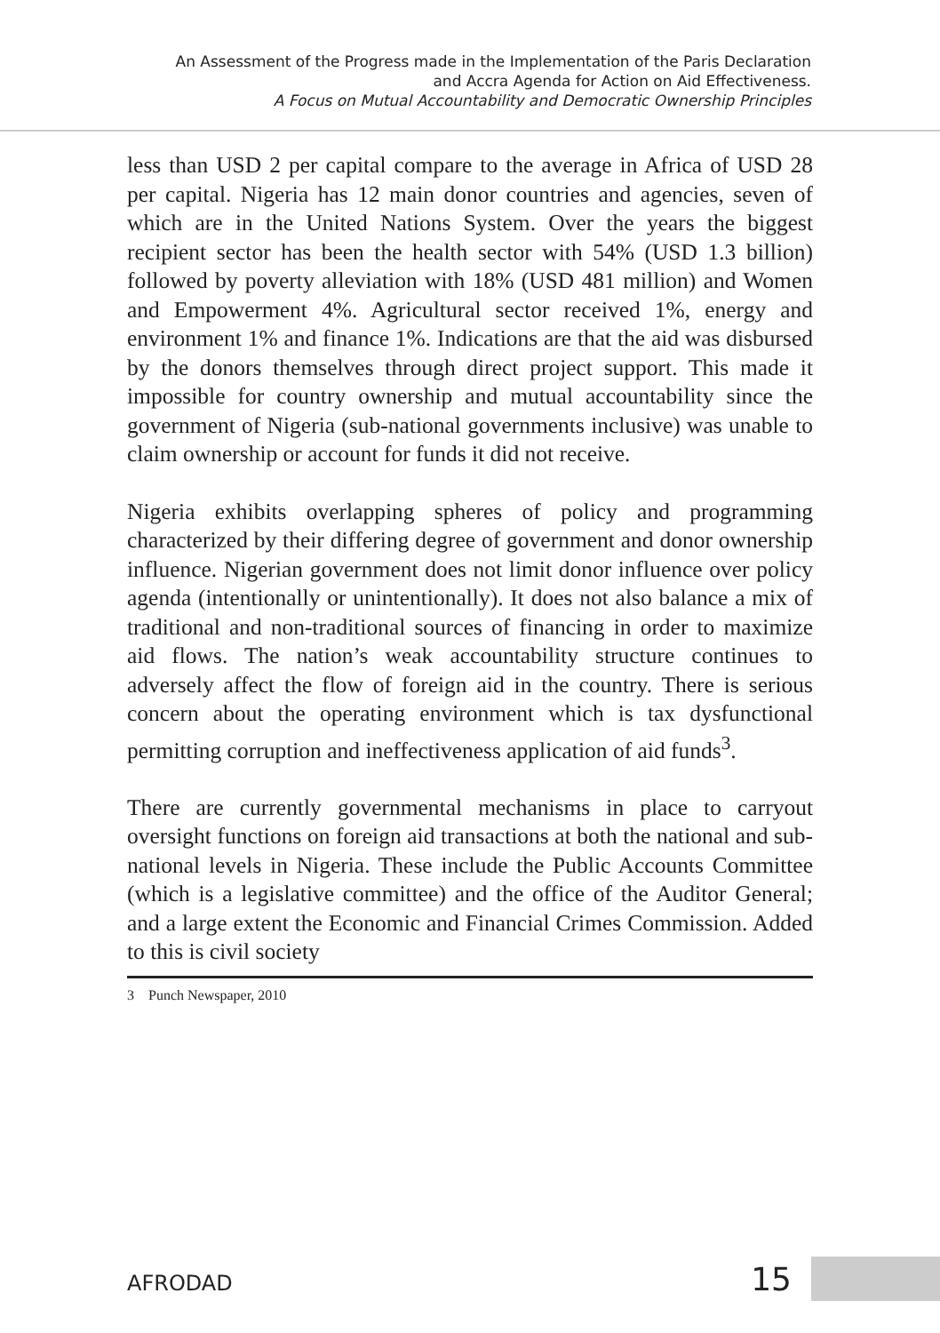An Assessment of the Progress made in the Implementation of the Paris Declaration
and Accra Agenda for Action on Aid Effectiveness.
A Focus on Mutual Accountability and Democratic Ownership Principles
less than USD 2 per capital compare to the average in Africa of USD 28 per capital. Nigeria has 12 main donor countries and agencies, seven of which are in the United Nations System. Over the years the biggest recipient sector has been the health sector with 54% (USD 1.3 billion) followed by poverty alleviation with 18% (USD 481 million) and Women and Empowerment 4%. Agricultural sector received 1%, energy and environment 1% and finance 1%. Indications are that the aid was disbursed by the donors themselves through direct project support. This made it impossible for country ownership and mutual accountability since the government of Nigeria (sub-national governments inclusive) was unable to claim ownership or account for funds it did not receive.
Nigeria exhibits overlapping spheres of policy and programming characterized by their differing degree of government and donor ownership influence. Nigerian government does not limit donor influence over policy agenda (intentionally or unintentionally). It does not also balance a mix of traditional and non-traditional sources of financing in order to maximize aid flows. The nation’s weak accountability structure continues to adversely affect the flow of foreign aid in the country. There is serious concern about the operating environment which is tax dysfunctional permitting corruption and ineffectiveness application of aid funds<sup>3</sup>.
There are currently governmental mechanisms in place to carryout oversight functions on foreign aid transactions at both the national and sub-national levels in Nigeria. These include the Public Accounts Committee (which is a legislative committee) and the office of the Auditor General; and a large extent the Economic and Financial Crimes Commission. Added to this is civil society
3 Punch Newspaper, 2010
AFRODAD
15